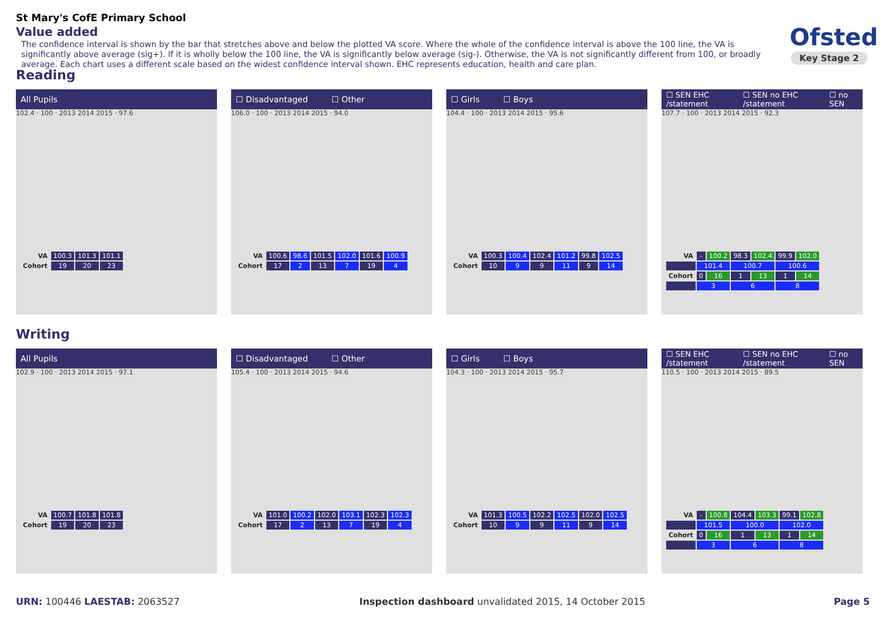St Mary's CofE Primary School
Value added
The confidence interval is shown by the bar that stretches above and below the plotted VA score. Where the whole of the confidence interval is above the 100 line, the VA is significantly above average (sig+). If it is wholly below the 100 line, the VA is significantly below average (sig-). Otherwise, the VA is not significantly different from 100, or broadly average. Each chart uses a different scale based on the widest confidence interval shown. EHC represents education, health and care plan.
Ofsted
Key Stage 2
Reading
All Pupils
102.4 · 100 · 2013 2014 2015 · 97.6
| VA | 100.3 | 101.3 | 101.1 |
| Cohort | 19 | 20 | 23 |
☐ Disadvantaged ☐ Other
106.0 · 100 · 2013 2014 2015 · 94.0
| VA | 100.6 | 98.6 | 101.5 | 102.0 | 101.6 | 100.9 |
| Cohort | 17 | 2 | 13 | 7 | 19 | 4 |
☐ Girls ☐ Boys
104.4 · 100 · 2013 2014 2015 · 95.6
| VA | 100.3 | 100.4 | 102.4 | 101.2 | 99.8 | 102.5 |
| Cohort | 10 | 9 | 9 | 11 | 9 | 14 |
☐ SEN EHC /statement ☐ SEN no EHC /statement ☐ no SEN
107.7 · 100 · 2013 2014 2015 · 92.3
| VA | - | 100.2 | 98.3 | 102.4 | 99.9 | 102.0 |
| | 101.4 | | 100.7 | | 100.6 | |
| Cohort | 0 | 16 | 1 | 13 | 1 | 14 |
| | 3 | | 6 | | 8 | |
Writing
All Pupils
102.9 · 100 · 2013 2014 2015 · 97.1
| VA | 100.7 | 101.8 | 101.8 |
| Cohort | 19 | 20 | 23 |
☐ Disadvantaged ☐ Other
105.4 · 100 · 2013 2014 2015 · 94.6
| VA | 101.0 | 100.2 | 102.0 | 103.1 | 102.3 | 102.3 |
| Cohort | 17 | 2 | 13 | 7 | 19 | 4 |
☐ Girls ☐ Boys
104.3 · 100 · 2013 2014 2015 · 95.7
| VA | 101.3 | 100.5 | 102.2 | 102.5 | 102.0 | 102.5 |
| Cohort | 10 | 9 | 9 | 11 | 9 | 14 |
☐ SEN EHC /statement ☐ SEN no EHC /statement ☐ no SEN
110.5 · 100 · 2013 2014 2015 · 89.5
| VA | - | 100.8 | 104.4 | 103.3 | 99.1 | 102.8 |
| | 101.5 | | 100.0 | | 102.0 | |
| Cohort | 0 | 16 | 1 | 13 | 1 | 14 |
| | 3 | | 6 | | 8 | |
URN: 100446 LAESTAB: 2063527
Inspection dashboard unvalidated 2015, 14 October 2015
Page 5